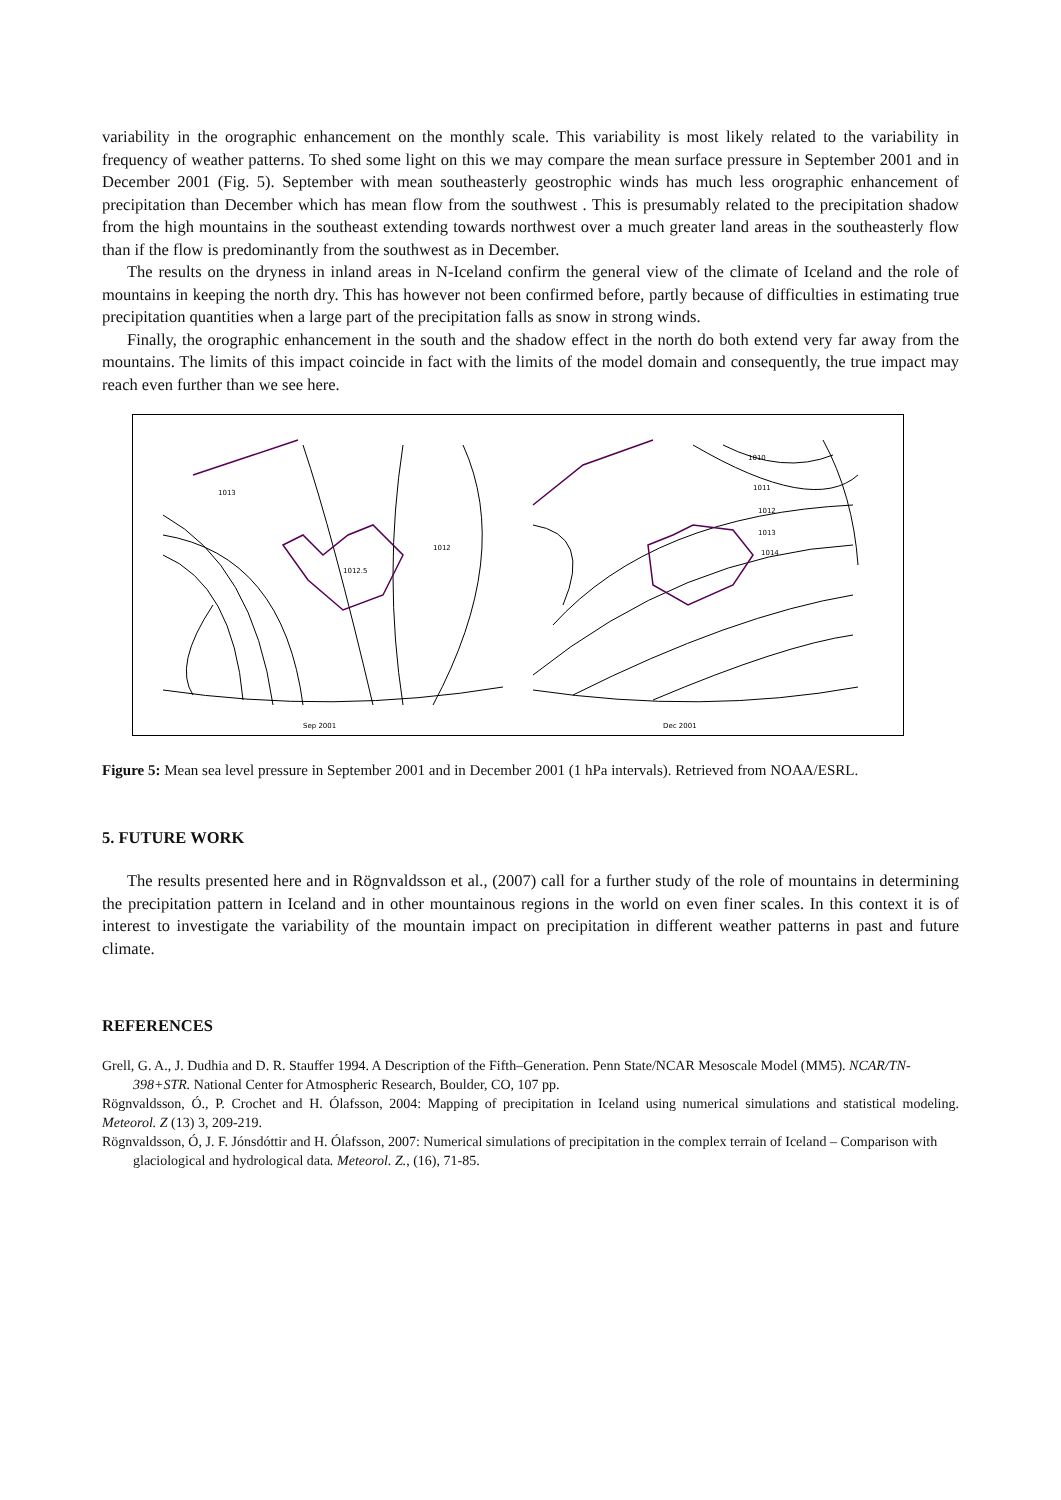variability in the orographic enhancement on the monthly scale. This variability is most likely related to the variability in frequency of weather patterns. To shed some light on this we may compare the mean surface pressure in September 2001 and in December 2001 (Fig. 5). September with mean southeasterly geostrophic winds has much less orographic enhancement of precipitation than December which has mean flow from the southwest . This is presumably related to the precipitation shadow from the high mountains in the southeast extending towards northwest over a much greater land areas in the southeasterly flow than if the flow is predominantly from the southwest as in December.
The results on the dryness in inland areas in N-Iceland confirm the general view of the climate of Iceland and the role of mountains in keeping the north dry. This has however not been confirmed before, partly because of difficulties in estimating true precipitation quantities when a large part of the precipitation falls as snow in strong winds.
Finally, the orographic enhancement in the south and the shadow effect in the north do both extend very far away from the mountains. The limits of this impact coincide in fact with the limits of the model domain and consequently, the true impact may reach even further than we see here.
Sep 2001
Dec 2001
1012
1012.5
1013
1010
1011
1012
1013
1014
Figure 5: Mean sea level pressure in September 2001 and in December 2001 (1 hPa intervals). Retrieved from NOAA/ESRL.
5. FUTURE WORK
The results presented here and in Rögnvaldsson et al., (2007) call for a further study of the role of mountains in determining the precipitation pattern in Iceland and in other mountainous regions in the world on even finer scales. In this context it is of interest to investigate the variability of the mountain impact on precipitation in different weather patterns in past and future climate.
REFERENCES
Grell, G. A., J. Dudhia and D. R. Stauffer 1994. A Description of the Fifth–Generation. Penn State/NCAR Mesoscale Model (MM5). NCAR/TN-398+STR. National Center for Atmospheric Research, Boulder, CO, 107 pp.
Rögnvaldsson, Ó., P. Crochet and H. Ólafsson, 2004: Mapping of precipitation in Iceland using numerical simulations and statistical modeling. Meteorol. Z (13) 3, 209-219.
Rögnvaldsson, Ó, J. F. Jónsdóttir and H. Ólafsson, 2007: Numerical simulations of precipitation in the complex terrain of Iceland – Comparison with glaciological and hydrological data. Meteorol. Z., (16), 71-85.